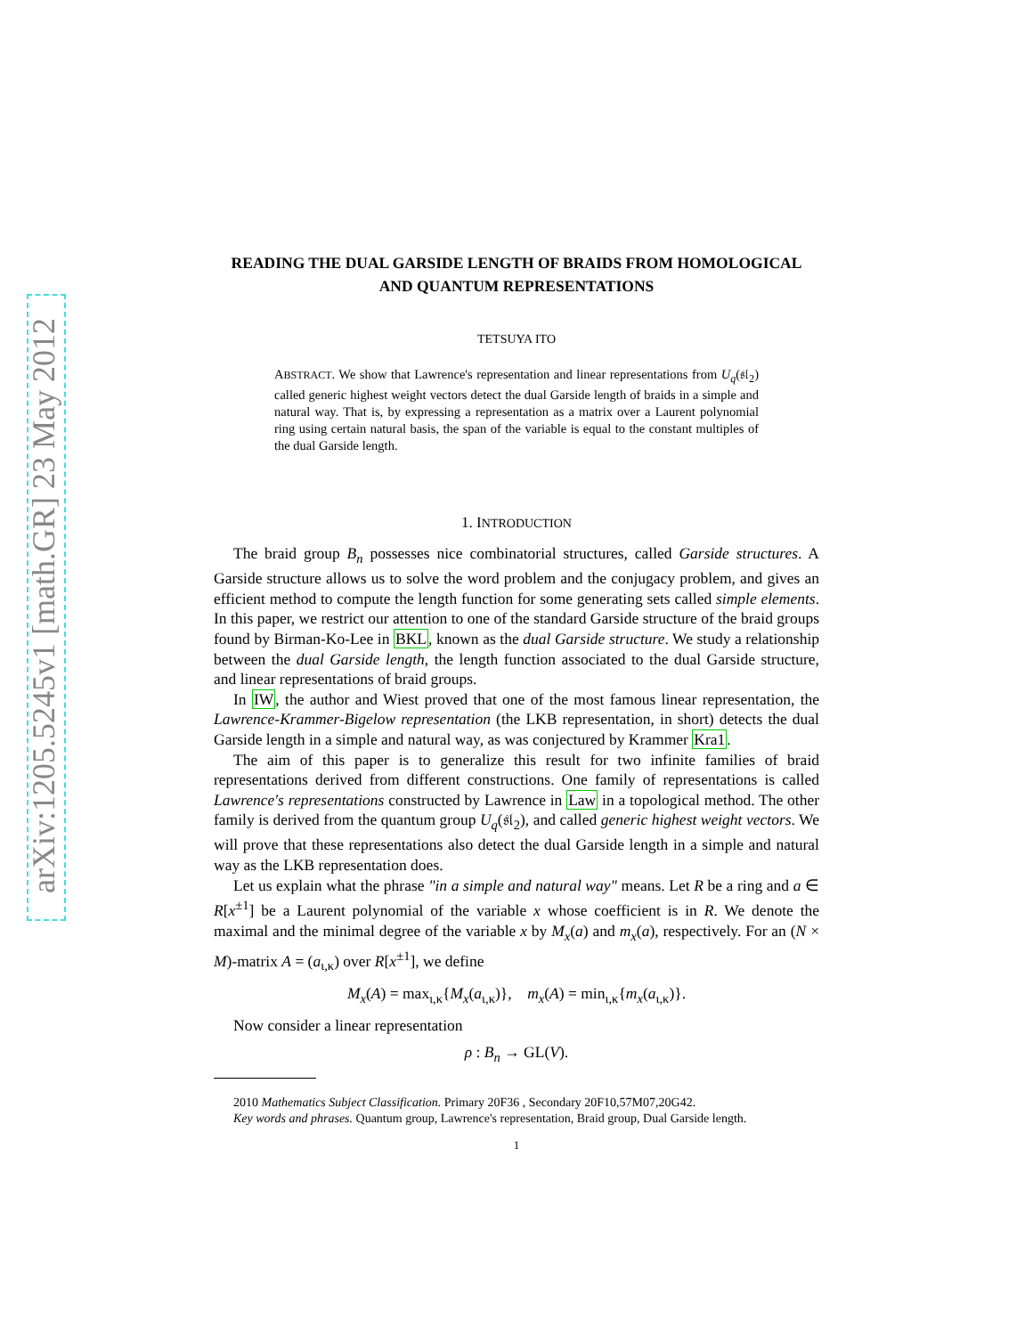arXiv:1205.5245v1 [math.GR] 23 May 2012
READING THE DUAL GARSIDE LENGTH OF BRAIDS FROM HOMOLOGICAL AND QUANTUM REPRESENTATIONS
TETSUYA ITO
ABSTRACT. We show that Lawrence's representation and linear representations from U<sub>q</sub>(𝔰𝔩<sub>2</sub>) called generic highest weight vectors detect the dual Garside length of braids in a simple and natural way. That is, by expressing a representation as a matrix over a Laurent polynomial ring using certain natural basis, the span of the variable is equal to the constant multiples of the dual Garside length.
1. INTRODUCTION
The braid group B<sub>n</sub> possesses nice combinatorial structures, called Garside structures. A Garside structure allows us to solve the word problem and the conjugacy problem, and gives an efficient method to compute the length function for some generating sets called simple elements. In this paper, we restrict our attention to one of the standard Garside structure of the braid groups found by Birman-Ko-Lee in BKL, known as the dual Garside structure. We study a relationship between the dual Garside length, the length function associated to the dual Garside structure, and linear representations of braid groups.
In IW, the author and Wiest proved that one of the most famous linear representation, the Lawrence-Krammer-Bigelow representation (the LKB representation, in short) detects the dual Garside length in a simple and natural way, as was conjectured by Krammer Kra1.
The aim of this paper is to generalize this result for two infinite families of braid representations derived from different constructions. One family of representations is called Lawrence's representations constructed by Lawrence in Law in a topological method. The other family is derived from the quantum group U<sub>q</sub>(𝔰𝔩<sub>2</sub>), and called generic highest weight vectors. We will prove that these representations also detect the dual Garside length in a simple and natural way as the LKB representation does.
Let us explain what the phrase "in a simple and natural way" means. Let R be a ring and a ∈ R[x<sup>±1</sup>] be a Laurent polynomial of the variable x whose coefficient is in R. We denote the maximal and the minimal degree of the variable x by M<sub>x</sub>(a) and m<sub>x</sub>(a), respectively. For an (N × M)-matrix A = (a<sub>ι,κ</sub>) over R[x<sup>±1</sup>], we define
M<sub>x</sub>(A) = max<sub>ι,κ</sub>{M<sub>x</sub>(a<sub>ι,κ</sub>)}, m<sub>x</sub>(A) = min<sub>ι,κ</sub>{m<sub>x</sub>(a<sub>ι,κ</sub>)}.
Now consider a linear representation
ρ : B<sub>n</sub> → GL(V).
2010 Mathematics Subject Classification. Primary 20F36 , Secondary 20F10,57M07,20G42.
Key words and phrases. Quantum group, Lawrence's representation, Braid group, Dual Garside length.
1